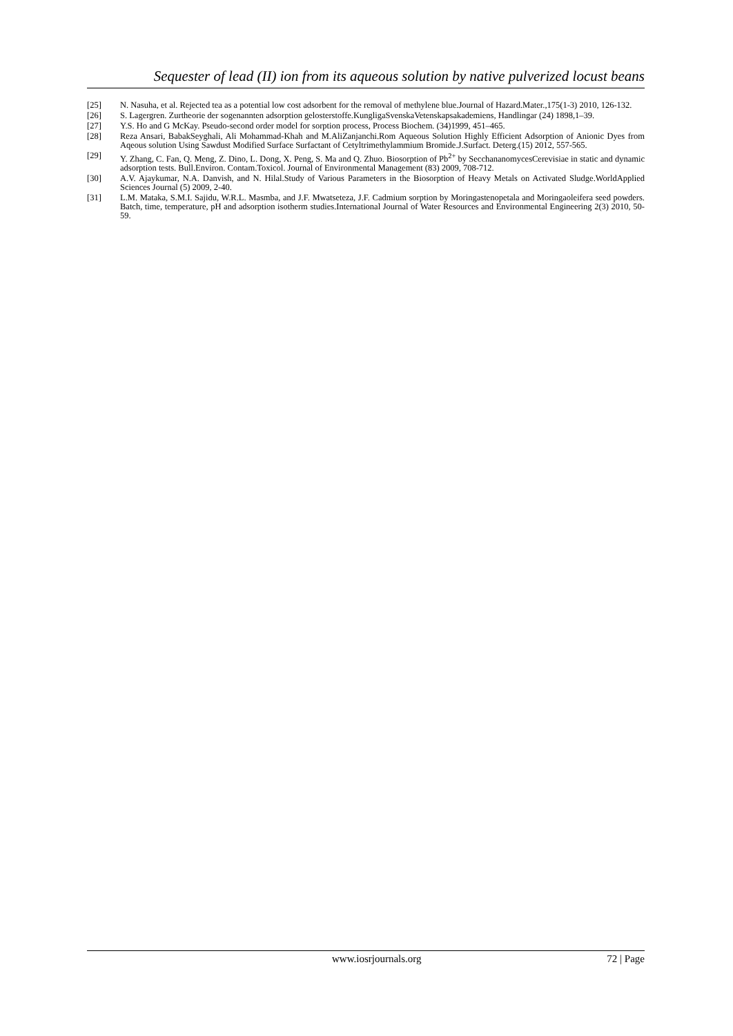Sequester of lead (II) ion from its aqueous solution by native pulverized locust beans
[25] N. Nasuha, et al. Rejected tea as a potential low cost adsorbent for the removal of methylene blue.Journal of Hazard.Mater.,175(1-3) 2010, 126-132.
[26] S. Lagergren. Zurtheorie der sogenannten adsorption gelosterstoffe.KungligaSvenskaVetenskapsakademiens, Handlingar (24) 1898,1–39.
[27] Y.S. Ho and G McKay. Pseudo-second order model for sorption process, Process Biochem. (34)1999, 451–465.
[28] Reza Ansari, BabakSeyghali, Ali Mohammad-Khah and M.AliZanjanchi.Rom Aqueous Solution Highly Efficient Adsorption of Anionic Dyes from Aqeous solution Using Sawdust Modified Surface Surfactant of Cetyltrimethylammium Bromide.J.Surfact. Deterg.(15) 2012, 557-565.
[29] Y. Zhang, C. Fan, Q. Meng, Z. Dino, L. Dong, X. Peng, S. Ma and Q. Zhuo. Biosorption of Pb<sup>2+</sup> by SecchananomycesCerevisiae in static and dynamic adsorption tests. Bull.Environ. Contam.Toxicol. Journal of Environmental Management (83) 2009, 708-712.
[30] A.V. Ajaykumar, N.A. Danvish, and N. Hilal.Study of Various Parameters in the Biosorption of Heavy Metals on Activated Sludge.WorldApplied Sciences Journal (5) 2009, 2-40.
[31] L.M. Mataka, S.M.I. Sajidu, W.R.L. Masmba, and J.F. Mwatseteza, J.F. Cadmium sorption by Moringastenopetala and Moringaoleifera seed powders. Batch, time, temperature, pH and adsorption isotherm studies.International Journal of Water Resources and Environmental Engineering 2(3) 2010, 50-59.
www.iosrjournals.org 72 | Page